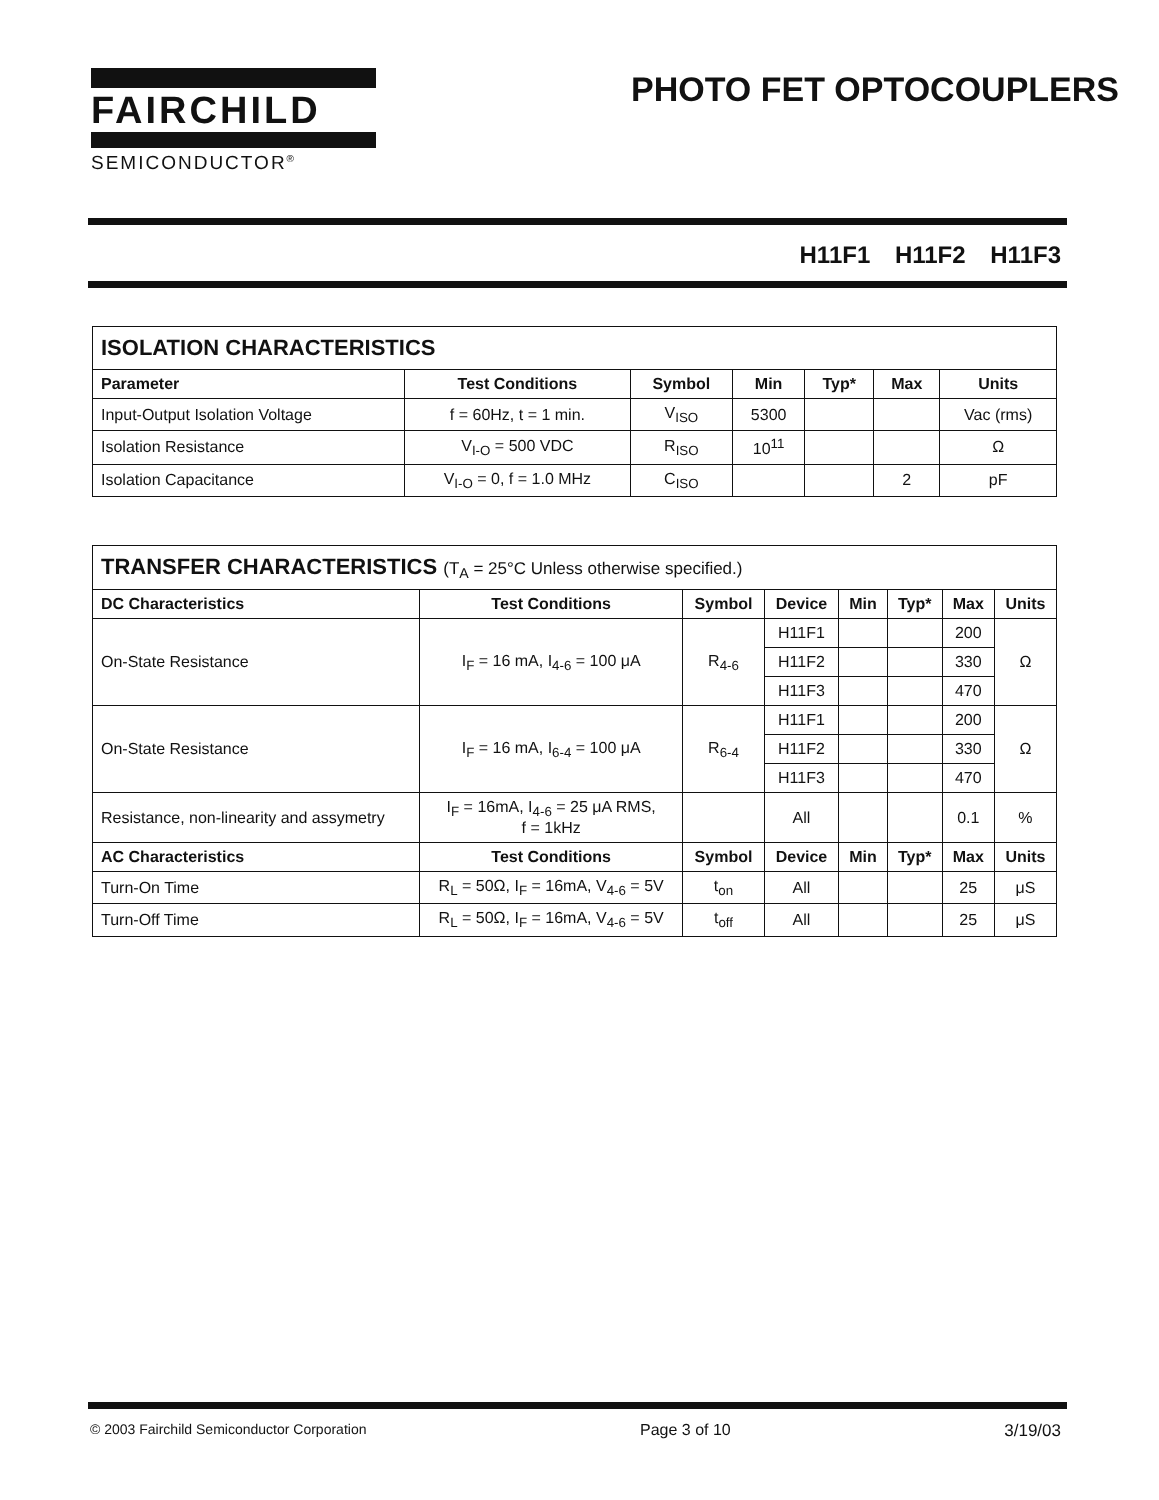FAIRCHILD
SEMICONDUCTOR<sup>®</sup>
PHOTO FET OPTOCOUPLERS
H11F1 H11F2 H11F3
| ISOLATION CHARACTERISTICS | | | | | | |
| Parameter | Test Conditions | Symbol | Min | Typ* | Max | Units |
| Input-Output Isolation Voltage | f = 60Hz, t = 1 min. | V<sub>ISO</sub> | 5300 | | | Vac (rms) |
| Isolation Resistance | V<sub>I-O</sub> = 500 VDC | R<sub>ISO</sub> | 10<sup>11</sup> | | | Ω |
| Isolation Capacitance | V<sub>I-O</sub> = 0, f = 1.0 MHz | C<sub>ISO</sub> | | | 2 | pF |
| TRANSFER CHARACTERISTICS (T<sub>A</sub> = 25°C Unless otherwise specified.) | | | | | | | |
| DC Characteristics | Test Conditions | Symbol | Device | Min | Typ* | Max | Units |
| On-State Resistance | I<sub>F</sub> = 16 mA, I<sub>4-6</sub> = 100 μA | R<sub>4-6</sub> | H11F1 | | | 200 | Ω |
| | | | H11F2 | | | 330 | |
| | | | H11F3 | | | 470 | |
| On-State Resistance | I<sub>F</sub> = 16 mA, I<sub>6-4</sub> = 100 μA | R<sub>6-4</sub> | H11F1 | | | 200 | Ω |
| | | | H11F2 | | | 330 | |
| | | | H11F3 | | | 470 | |
| Resistance, non-linearity and assymetry | I<sub>F</sub> = 16mA, I<sub>4-6</sub> = 25 μA RMS, f = 1kHz | | All | | | 0.1 | % |
| AC Characteristics | Test Conditions | Symbol | Device | Min | Typ* | Max | Units |
| Turn-On Time | R<sub>L</sub> = 50Ω, I<sub>F</sub> = 16mA, V<sub>4-6</sub> = 5V | t<sub>on</sub> | All | | | 25 | μS |
| Turn-Off Time | R<sub>L</sub> = 50Ω, I<sub>F</sub> = 16mA, V<sub>4-6</sub> = 5V | t<sub>off</sub> | All | | | 25 | μS |
© 2003 Fairchild Semiconductor Corporation Page 3 of 10 3/19/03